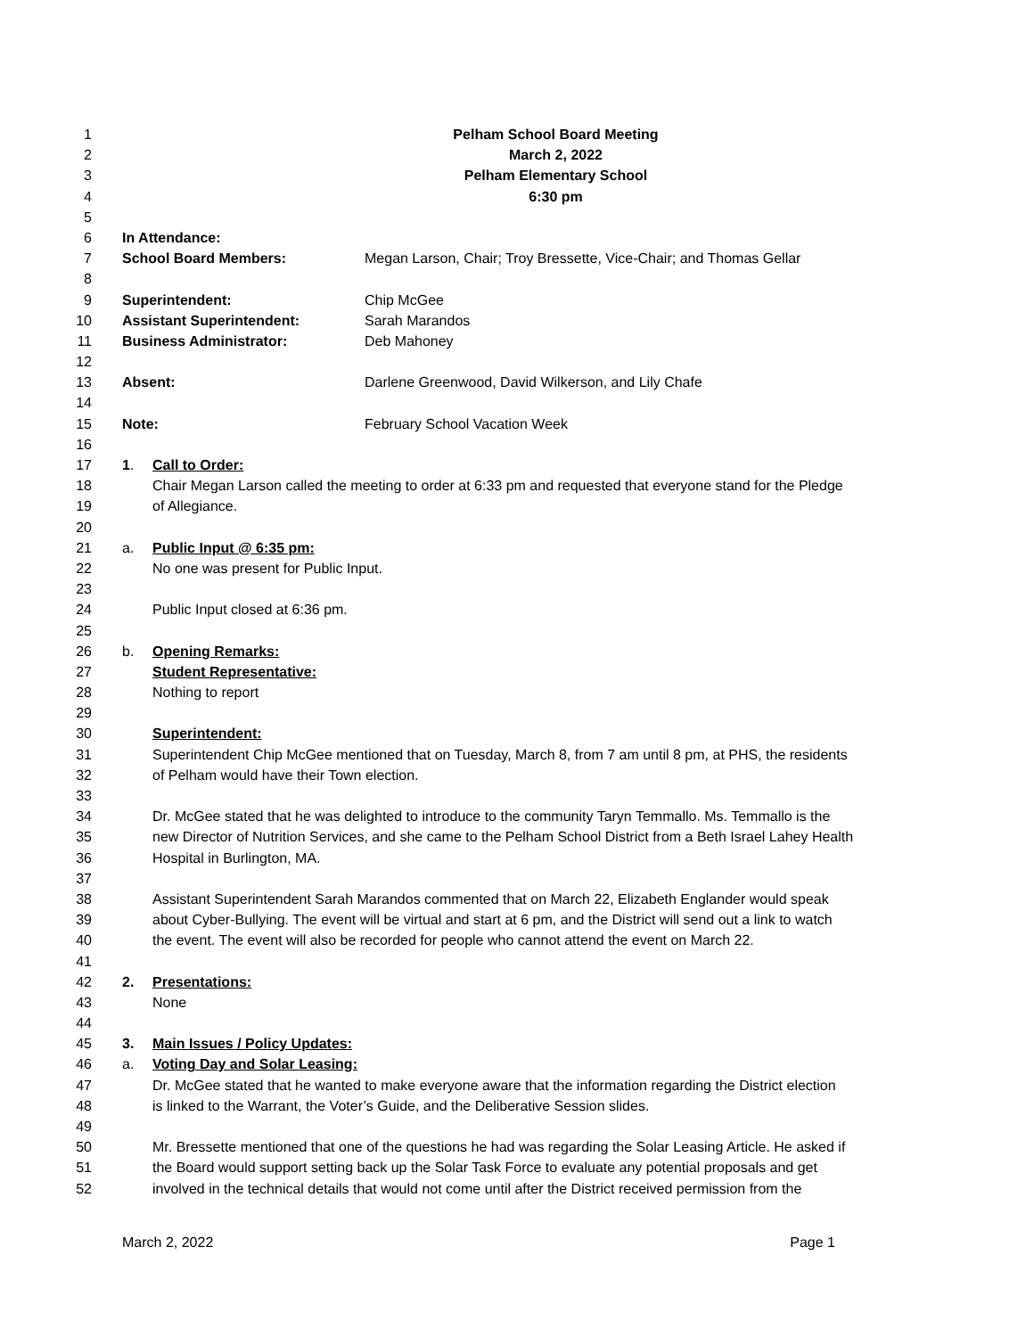1 Pelham School Board Meeting
2 March 2, 2022
3 Pelham Elementary School
4 6:30 pm
5
6 In Attendance:
7 School Board Members: Megan Larson, Chair; Troy Bressette, Vice-Chair; and Thomas Gellar
8
9 Superintendent: Chip McGee
10 Assistant Superintendent: Sarah Marandos
11 Business Administrator: Deb Mahoney
12
13 Absent: Darlene Greenwood, David Wilkerson, and Lily Chafe
14
15 Note: February School Vacation Week
16
17 1. Call to Order:
18 Chair Megan Larson called the meeting to order at 6:33 pm and requested that everyone stand for the Pledge
19 of Allegiance.
20
21 a. Public Input @ 6:35 pm:
22 No one was present for Public Input.
23
24 Public Input closed at 6:36 pm.
25
26 b. Opening Remarks:
27 Student Representative:
28 Nothing to report
29
30 Superintendent:
31 Superintendent Chip McGee mentioned that on Tuesday, March 8, from 7 am until 8 pm, at PHS, the residents
32 of Pelham would have their Town election.
33
34 Dr. McGee stated that he was delighted to introduce to the community Taryn Temmallo. Ms. Temmallo is the
35 new Director of Nutrition Services, and she came to the Pelham School District from a Beth Israel Lahey Health
36 Hospital in Burlington, MA.
37
38 Assistant Superintendent Sarah Marandos commented that on March 22, Elizabeth Englander would speak
39 about Cyber-Bullying. The event will be virtual and start at 6 pm, and the District will send out a link to watch
40 the event. The event will also be recorded for people who cannot attend the event on March 22.
41
42 2. Presentations:
43 None
44
45 3. Main Issues / Policy Updates:
46 a. Voting Day and Solar Leasing:
47 Dr. McGee stated that he wanted to make everyone aware that the information regarding the District election
48 is linked to the Warrant, the Voter’s Guide, and the Deliberative Session slides.
49
50 Mr. Bressette mentioned that one of the questions he had was regarding the Solar Leasing Article. He asked if
51 the Board would support setting back up the Solar Task Force to evaluate any potential proposals and get
52 involved in the technical details that would not come until after the District received permission from the
March 2, 2022 Page 1